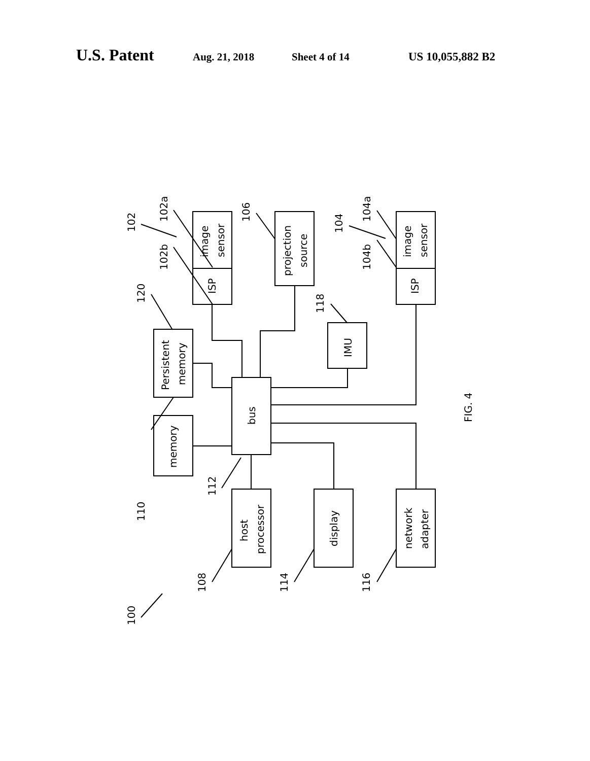U.S. Patent Aug. 21, 2018 Sheet 4 of 14 US 10,055,882 B2
image
sensor
ISP
projection
source
image
sensor
ISP
Persistent
memory
IMU
bus
memory
host
processor
display
network
adapter
FIG. 4
102
102a
102b
106
104
104a
104b
120
118
110
112
108
114
116
100